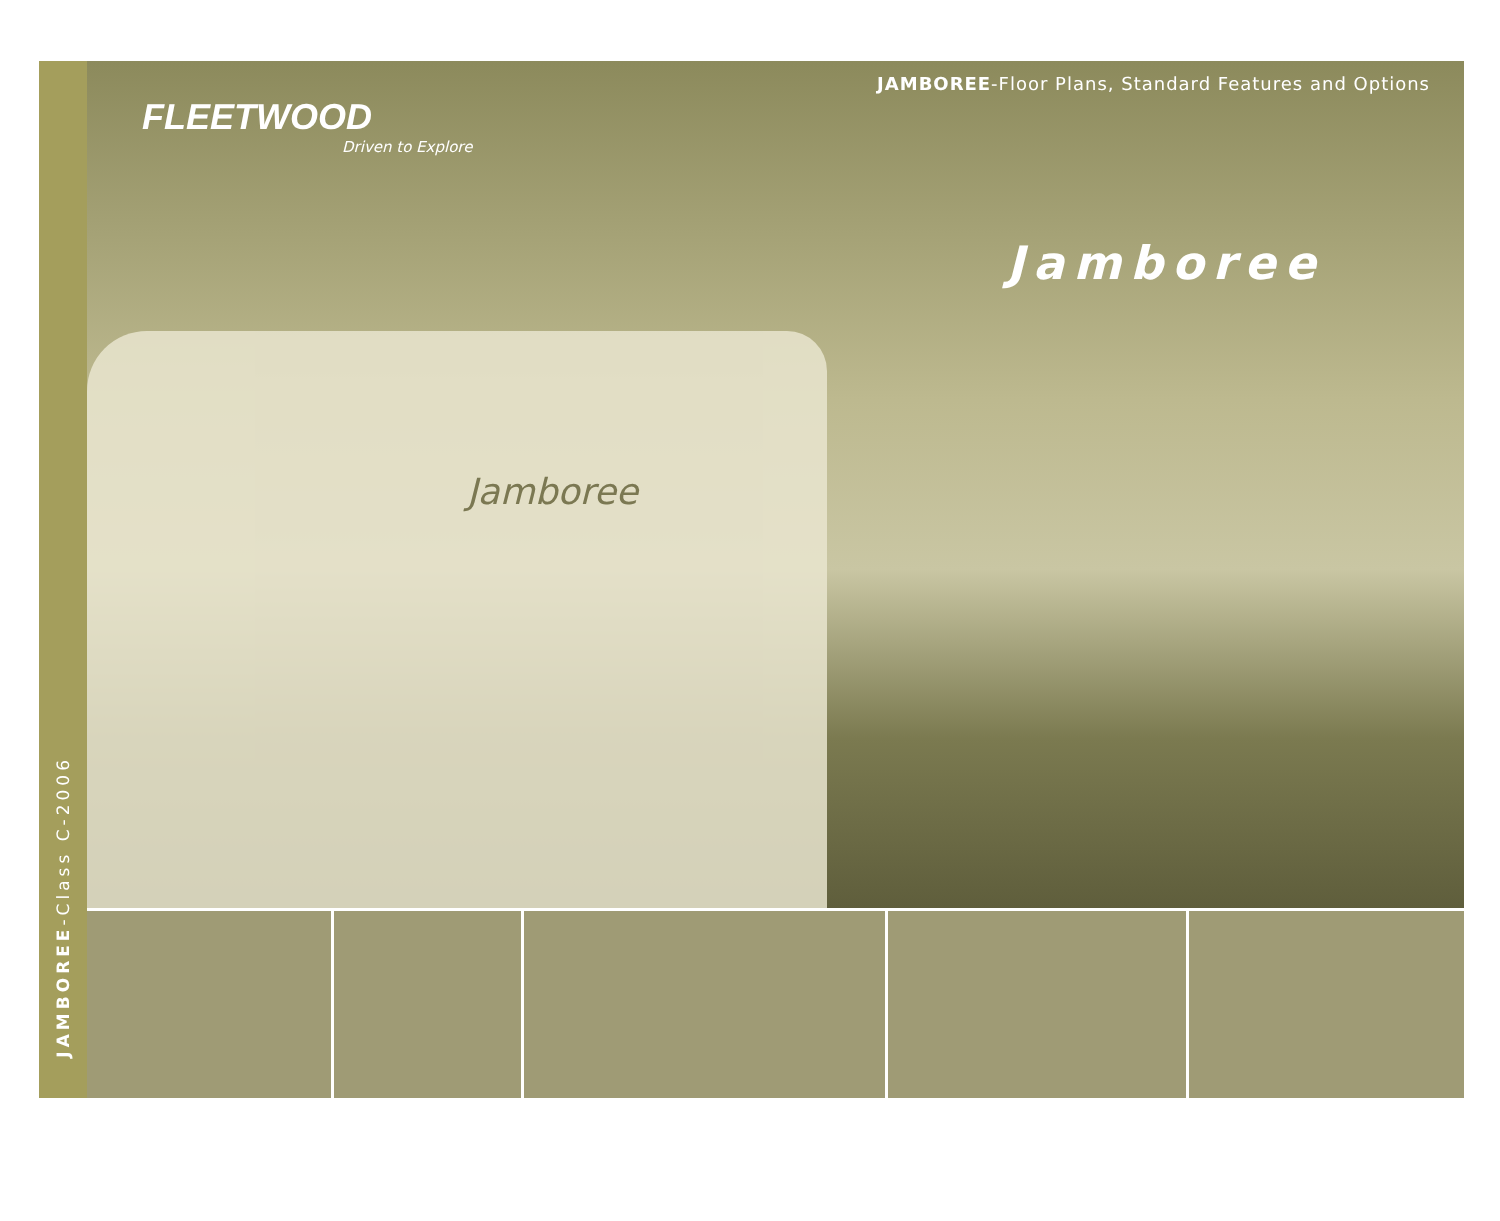JAMBOREE-Class C-2006
JAMBOREE-Floor Plans, Standard Features and Options
FLEETWOOD
Driven to Explore
Jamboree
Jamboree